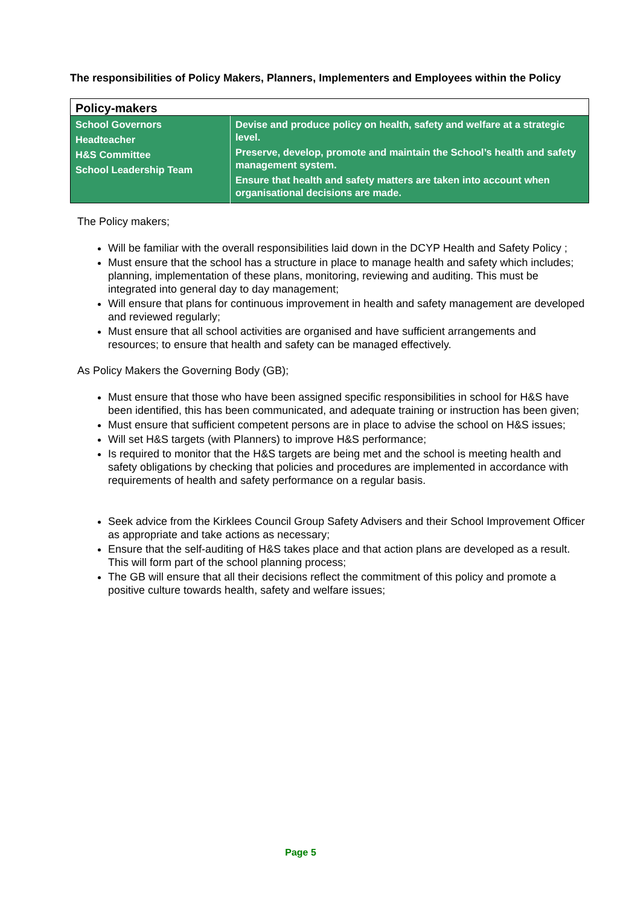The responsibilities of Policy Makers, Planners, Implementers and Employees within the Policy
| Policy-makers | |
| --- | --- |
| School Governors Headteacher H&S Committee School Leadership Team | Devise and produce policy on health, safety and welfare at a strategic level. Preserve, develop, promote and maintain the School’s health and safety management system. Ensure that health and safety matters are taken into account when organisational decisions are made. |
The Policy makers;
Will be familiar with the overall responsibilities laid down in the DCYP Health and Safety Policy ;
Must ensure that the school has a structure in place to manage health and safety which includes; planning, implementation of these plans, monitoring, reviewing and auditing. This must be integrated into general day to day management;
Will ensure that plans for continuous improvement in health and safety management are developed and reviewed regularly;
Must ensure that all school activities are organised and have sufficient arrangements and resources; to ensure that health and safety can be managed effectively.
As Policy Makers the Governing Body (GB);
Must ensure that those who have been assigned specific responsibilities in school for H&S have been identified, this has been communicated, and adequate training or instruction has been given;
Must ensure that sufficient competent persons are in place to advise the school on H&S issues;
Will set H&S targets (with Planners) to improve H&S performance;
Is required to monitor that the H&S targets are being met and the school is meeting health and safety obligations by checking that policies and procedures are implemented in accordance with requirements of health and safety performance on a regular basis.
Seek advice from the Kirklees Council Group Safety Advisers and their School Improvement Officer as appropriate and take actions as necessary;
Ensure that the self-auditing of H&S takes place and that action plans are developed as a result. This will form part of the school planning process;
The GB will ensure that all their decisions reflect the commitment of this policy and promote a positive culture towards health, safety and welfare issues;
Page 5